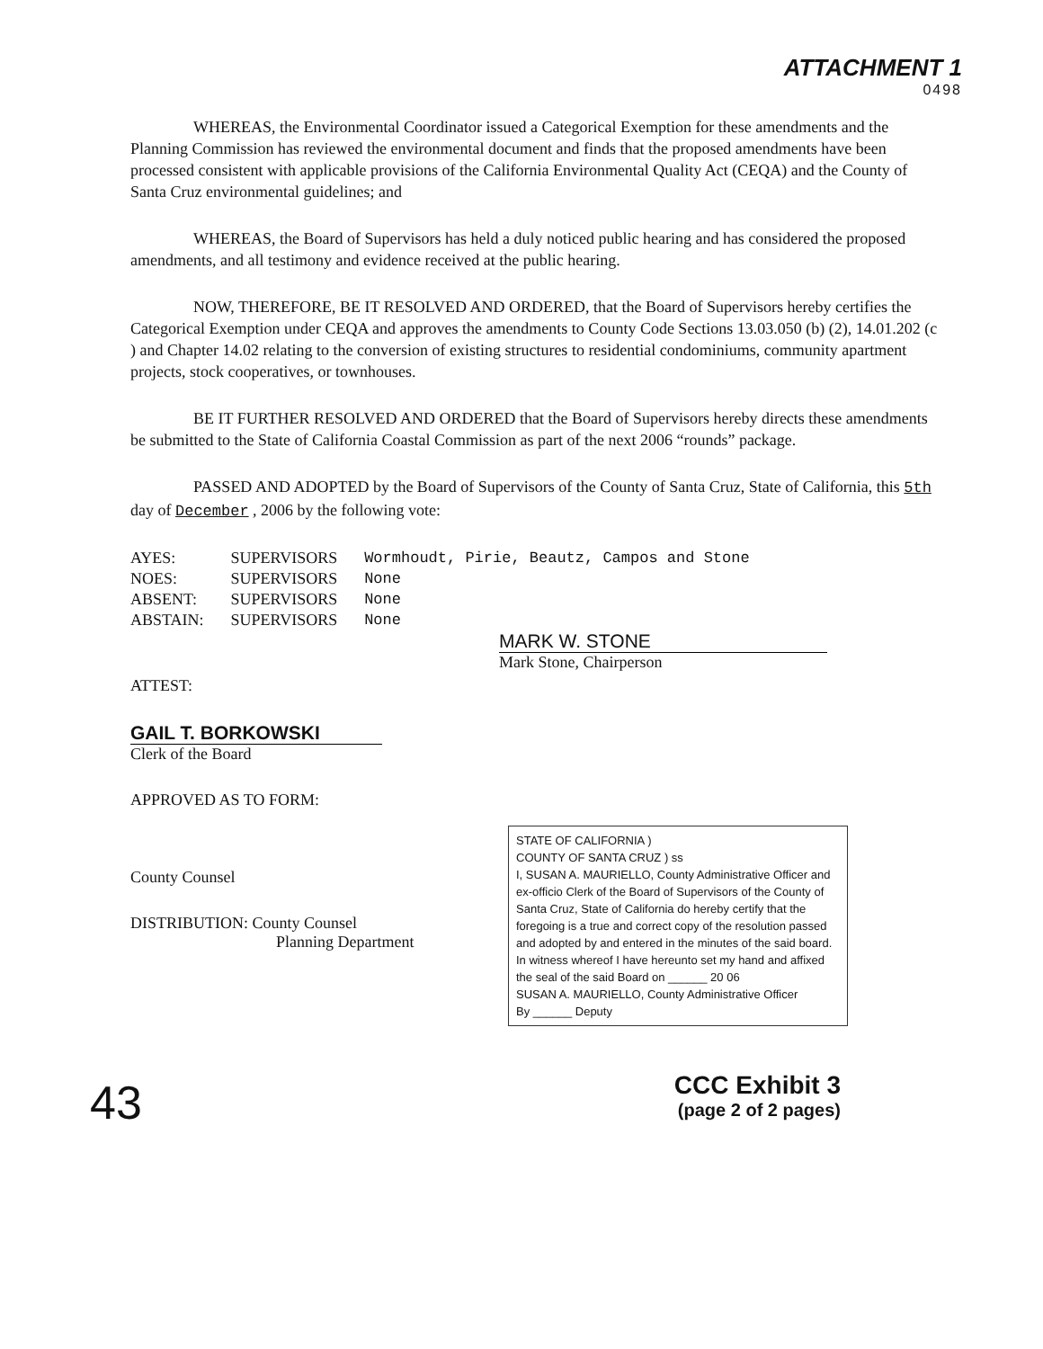ATTACHMENT 1
0498
WHEREAS, the Environmental Coordinator issued a Categorical Exemption for these amendments and the Planning Commission has reviewed the environmental document and finds that the proposed amendments have been processed consistent with applicable provisions of the California Environmental Quality Act (CEQA) and the County of Santa Cruz environmental guidelines; and
WHEREAS, the Board of Supervisors has held a duly noticed public hearing and has considered the proposed amendments, and all testimony and evidence received at the public hearing.
NOW, THEREFORE, BE IT RESOLVED AND ORDERED, that the Board of Supervisors hereby certifies the Categorical Exemption under CEQA and approves the amendments to County Code Sections 13.03.050 (b) (2), 14.01.202 (c ) and Chapter 14.02 relating to the conversion of existing structures to residential condominiums, community apartment projects, stock cooperatives, or townhouses.
BE IT FURTHER RESOLVED AND ORDERED that the Board of Supervisors hereby directs these amendments be submitted to the State of California Coastal Commission as part of the next 2006 “rounds” package.
PASSED AND ADOPTED by the Board of Supervisors of the County of Santa Cruz, State of California, this 5th day of December , 2006 by the following vote:
| AYES: | SUPERVISORS | Wormhoudt, Pirie, Beautz, Campos and Stone |
| NOES: | SUPERVISORS | None |
| ABSENT: | SUPERVISORS | None |
| ABSTAIN: | SUPERVISORS | None |
MARK W. STONE
Mark Stone, Chairperson
ATTEST:
GAIL T. BORKOWSKI
Clerk of the Board
APPROVED AS TO FORM:
County Counsel
DISTRIBUTION: County Counsel
Planning Department
STATE OF CALIFORNIA )
COUNTY OF SANTA CRUZ ) ss
I, SUSAN A. MAURIELLO, County Administrative Officer and ex-officio Clerk of the Board of Supervisors of the County of Santa Cruz, State of California do hereby certify that the foregoing is a true and correct copy of the resolution passed and adopted by and entered in the minutes of the said board. In witness whereof I have hereunto set my hand and affixed the seal of the said Board on ______ 20 06
SUSAN A. MAURIELLO, County Administrative Officer
By ______ Deputy
CCC Exhibit 3
(page 2 of 2 pages)
43